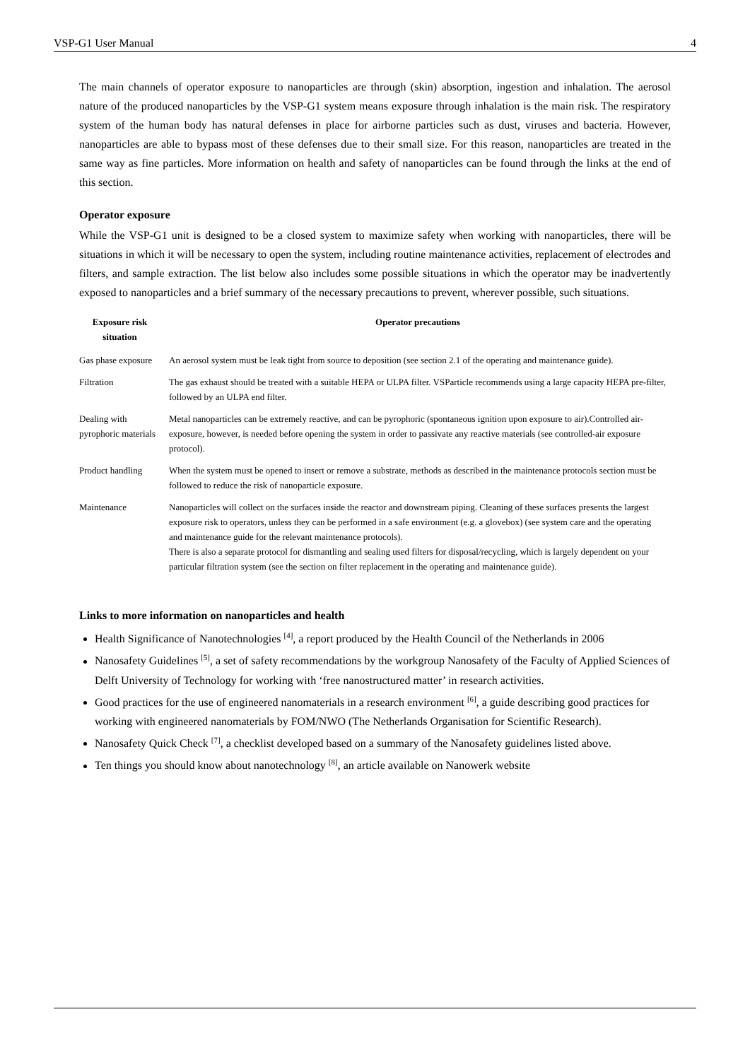VSP-G1 User Manual 4
The main channels of operator exposure to nanoparticles are through (skin) absorption, ingestion and inhalation. The aerosol nature of the produced nanoparticles by the VSP-G1 system means exposure through inhalation is the main risk. The respiratory system of the human body has natural defenses in place for airborne particles such as dust, viruses and bacteria. However, nanoparticles are able to bypass most of these defenses due to their small size. For this reason, nanoparticles are treated in the same way as fine particles. More information on health and safety of nanoparticles can be found through the links at the end of this section.
Operator exposure
While the VSP-G1 unit is designed to be a closed system to maximize safety when working with nanoparticles, there will be situations in which it will be necessary to open the system, including routine maintenance activities, replacement of electrodes and filters, and sample extraction. The list below also includes some possible situations in which the operator may be inadvertently exposed to nanoparticles and a brief summary of the necessary precautions to prevent, wherever possible, such situations.
| Exposure risk situation | Operator precautions |
| --- | --- |
| Gas phase exposure | An aerosol system must be leak tight from source to deposition (see section 2.1 of the operating and maintenance guide). |
| Filtration | The gas exhaust should be treated with a suitable HEPA or ULPA filter. VSParticle recommends using a large capacity HEPA pre-filter, followed by an ULPA end filter. |
| Dealing with pyrophoric materials | Metal nanoparticles can be extremely reactive, and can be pyrophoric (spontaneous ignition upon exposure to air).Controlled air-exposure, however, is needed before opening the system in order to passivate any reactive materials (see controlled-air exposure protocol). |
| Product handling | When the system must be opened to insert or remove a substrate, methods as described in the maintenance protocols section must be followed to reduce the risk of nanoparticle exposure. |
| Maintenance | Nanoparticles will collect on the surfaces inside the reactor and downstream piping. Cleaning of these surfaces presents the largest exposure risk to operators, unless they can be performed in a safe environment (e.g. a glovebox) (see system care and the operating and maintenance guide for the relevant maintenance protocols). There is also a separate protocol for dismantling and sealing used filters for disposal/recycling, which is largely dependent on your particular filtration system (see the section on filter replacement in the operating and maintenance guide). |
Links to more information on nanoparticles and health
Health Significance of Nanotechnologies <sup>[4]</sup>, a report produced by the Health Council of the Netherlands in 2006
Nanosafety Guidelines <sup>[5]</sup>, a set of safety recommendations by the workgroup Nanosafety of the Faculty of Applied Sciences of Delft University of Technology for working with ‘free nanostructured matter’ in research activities.
Good practices for the use of engineered nanomaterials in a research environment <sup>[6]</sup>, a guide describing good practices for working with engineered nanomaterials by FOM/NWO (The Netherlands Organisation for Scientific Research).
Nanosafety Quick Check <sup>[7]</sup>, a checklist developed based on a summary of the Nanosafety guidelines listed above.
Ten things you should know about nanotechnology <sup>[8]</sup>, an article available on Nanowerk website